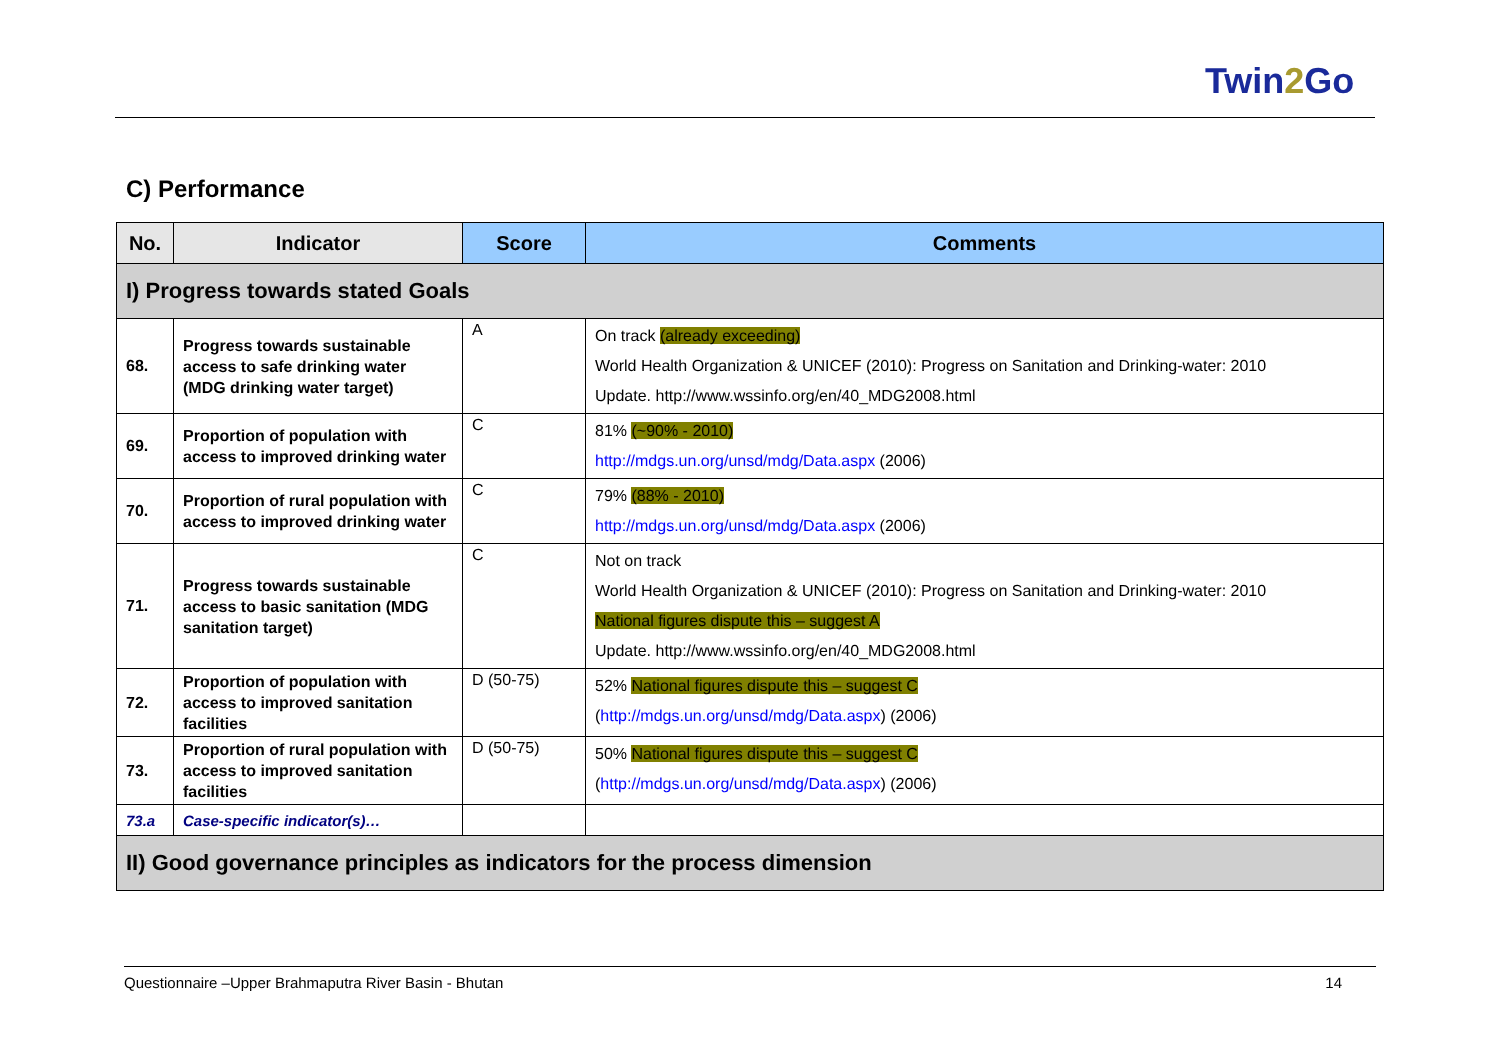Twin2 Go
C) Performance
| No. | Indicator | Score | Comments |
| --- | --- | --- | --- |
| I) Progress towards stated Goals | | | |
| 68. | Progress towards sustainable access to safe drinking water (MDG drinking water target) | A | On track (already exceeding) World Health Organization & UNICEF (2010): Progress on Sanitation and Drinking-water: 2010 Update. http://www.wssinfo.org/en/40_MDG2008.html |
| 69. | Proportion of population with access to improved drinking water | C | 81% (~90% - 2010) http://mdgs.un.org/unsd/mdg/Data.aspx (2006) |
| 70. | Proportion of rural population with access to improved drinking water | C | 79% (88% - 2010) http://mdgs.un.org/unsd/mdg/Data.aspx (2006) |
| 71. | Progress towards sustainable access to basic sanitation (MDG sanitation target) | C | Not on track World Health Organization & UNICEF (2010): Progress on Sanitation and Drinking-water: 2010 National figures dispute this – suggest A Update. http://www.wssinfo.org/en/40_MDG2008.html |
| 72. | Proportion of population with access to improved sanitation facilities | D (50-75) | 52% National figures dispute this – suggest C ( http://mdgs.un.org/unsd/mdg/Data.aspx ) (2006) |
| 73. | Proportion of rural population with access to improved sanitation facilities | D (50-75) | 50% National figures dispute this – suggest C ( http://mdgs.un.org/unsd/mdg/Data.aspx ) (2006) |
| 73.a | Case-specific indicator(s)… | | |
| II) Good governance principles as indicators for the process dimension | | | |
Questionnaire –Upper Brahmaputra River Basin - Bhutan 14